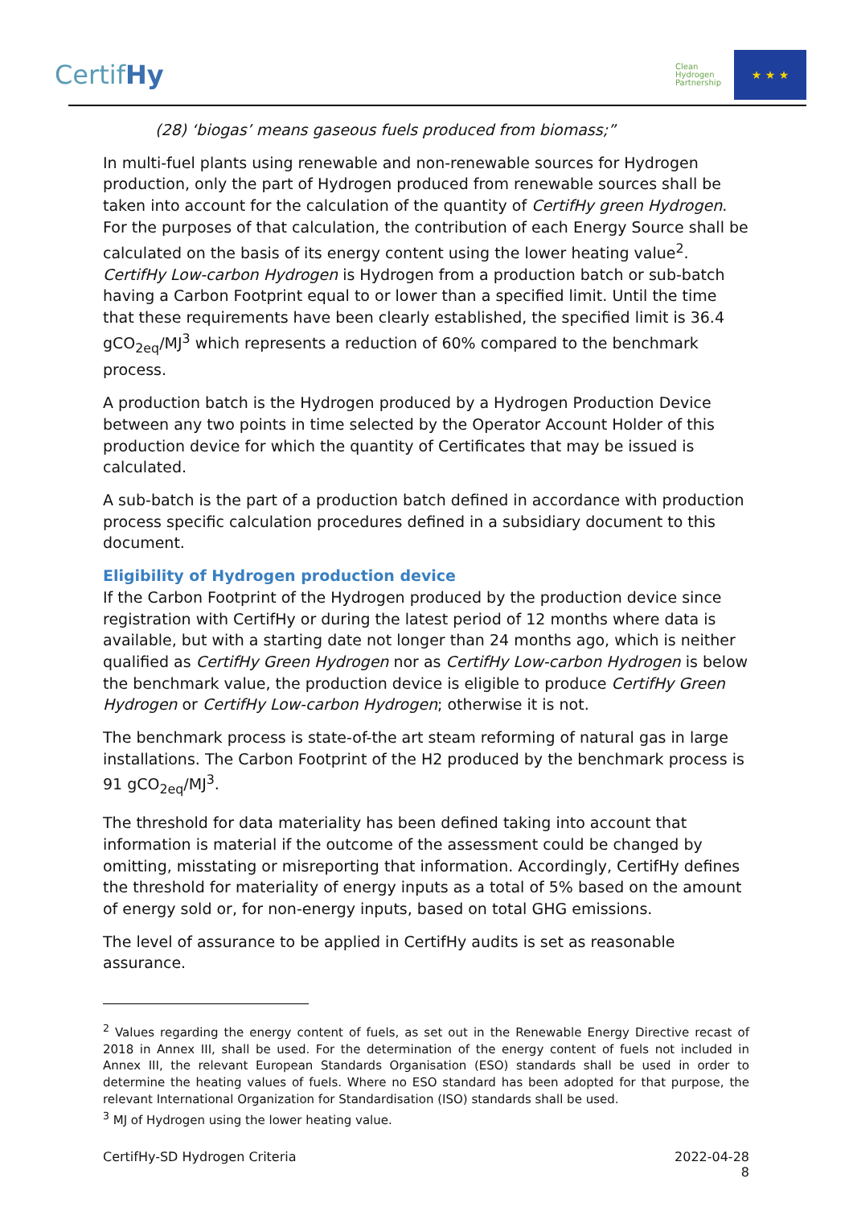CertifHy
Clean
Hydrogen
Partnership
★ ★ ★
(28) ‘biogas’ means gaseous fuels produced from biomass;”
In multi-fuel plants using renewable and non-renewable sources for Hydrogen production, only the part of Hydrogen produced from renewable sources shall be taken into account for the calculation of the quantity of CertifHy green Hydrogen. For the purposes of that calculation, the contribution of each Energy Source shall be calculated on the basis of its energy content using the lower heating value<sup>2</sup>. CertifHy Low-carbon Hydrogen is Hydrogen from a production batch or sub-batch having a Carbon Footprint equal to or lower than a specified limit. Until the time that these requirements have been clearly established, the specified limit is 36.4 gCO<sub>2eq</sub>/MJ<sup>3</sup> which represents a reduction of 60% compared to the benchmark process.
A production batch is the Hydrogen produced by a Hydrogen Production Device between any two points in time selected by the Operator Account Holder of this production device for which the quantity of Certificates that may be issued is calculated.
A sub-batch is the part of a production batch defined in accordance with production process specific calculation procedures defined in a subsidiary document to this document.
Eligibility of Hydrogen production device
If the Carbon Footprint of the Hydrogen produced by the production device since registration with CertifHy or during the latest period of 12 months where data is available, but with a starting date not longer than 24 months ago, which is neither qualified as CertifHy Green Hydrogen nor as CertifHy Low-carbon Hydrogen is below the benchmark value, the production device is eligible to produce CertifHy Green Hydrogen or CertifHy Low-carbon Hydrogen; otherwise it is not.
The benchmark process is state-of-the art steam reforming of natural gas in large installations. The Carbon Footprint of the H2 produced by the benchmark process is 91 gCO<sub>2eq</sub>/MJ<sup>3</sup>.
The threshold for data materiality has been defined taking into account that information is material if the outcome of the assessment could be changed by omitting, misstating or misreporting that information. Accordingly, CertifHy defines the threshold for materiality of energy inputs as a total of 5% based on the amount of energy sold or, for non-energy inputs, based on total GHG emissions.
The level of assurance to be applied in CertifHy audits is set as reasonable assurance.
<sup>2</sup> Values regarding the energy content of fuels, as set out in the Renewable Energy Directive recast of 2018 in Annex III, shall be used. For the determination of the energy content of fuels not included in Annex III, the relevant European Standards Organisation (ESO) standards shall be used in order to determine the heating values of fuels. Where no ESO standard has been adopted for that purpose, the relevant International Organization for Standardisation (ISO) standards shall be used.
<sup>3</sup> MJ of Hydrogen using the lower heating value.
CertifHy-SD Hydrogen Criteria 2022-04-28
8